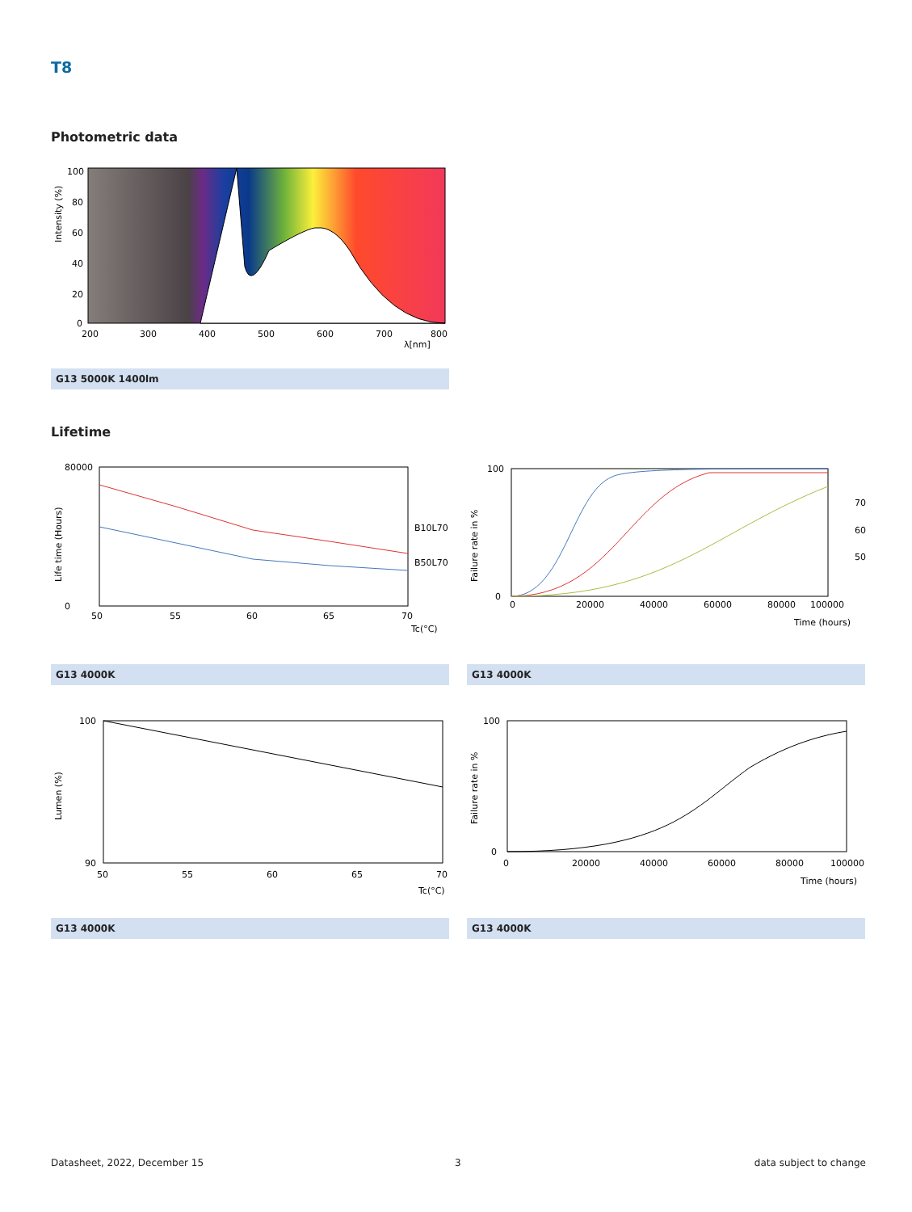T8
Photometric data
100
80
60
40
20
0
200
300
400
500
600
700
800
λ[nm]
Intensity (%)
G13 5000K 1400lm
Lifetime
80000
0
50
55
60
65
70
Tc(°C)
B10L70
B50L70
Life time (Hours)
100
0
0
20000
40000
60000
80000
100000
Time (hours)
70
60
50
Failure rate in %
G13 4000K G13 4000K
100
90
50
55
60
65
70
Tc(°C)
Lumen (%)
100
0
0
20000
40000
60000
80000
100000
Time (hours)
Failure rate in %
G13 4000K G13 4000K
Datasheet, 2022, December 15 3 data subject to change